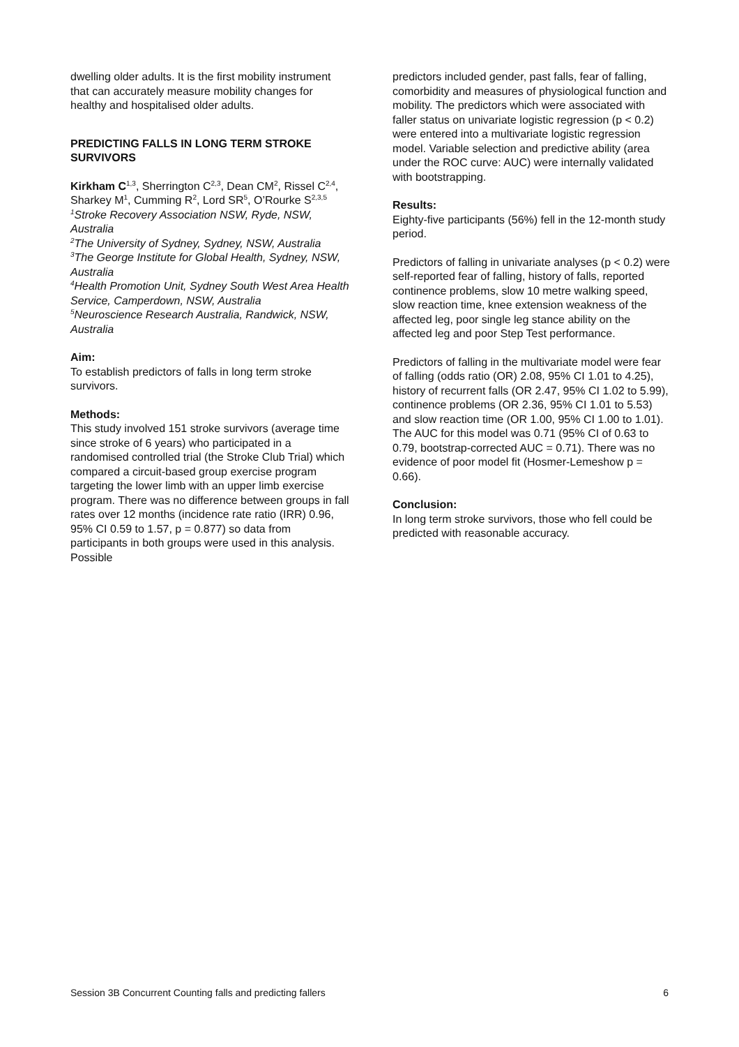dwelling older adults. It is the first mobility instrument that can accurately measure mobility changes for healthy and hospitalised older adults.
PREDICTING FALLS IN LONG TERM STROKE SURVIVORS
Kirkham C<sup>1,3</sup>, Sherrington C<sup>2,3</sup>, Dean CM<sup>2</sup>, Rissel C<sup>2,4</sup>, Sharkey M<sup>1</sup>, Cumming R<sup>2</sup>, Lord SR<sup>5</sup>, O’Rourke S<sup>2,3,5</sup>
<sup>1</sup> Stroke Recovery Association NSW, Ryde, NSW, Australia
<sup>2</sup> The University of Sydney, Sydney, NSW, Australia
<sup>3</sup> The George Institute for Global Health, Sydney, NSW, Australia
<sup>4</sup> Health Promotion Unit, Sydney South West Area Health Service, Camperdown, NSW, Australia
<sup>5</sup> Neuroscience Research Australia, Randwick, NSW, Australia
Aim:
To establish predictors of falls in long term stroke survivors.
Methods:
This study involved 151 stroke survivors (average time since stroke of 6 years) who participated in a randomised controlled trial (the Stroke Club Trial) which compared a circuit-based group exercise program targeting the lower limb with an upper limb exercise program. There was no difference between groups in fall rates over 12 months (incidence rate ratio (IRR) 0.96, 95% CI 0.59 to 1.57, p = 0.877) so data from participants in both groups were used in this analysis. Possible
predictors included gender, past falls, fear of falling, comorbidity and measures of physiological function and mobility. The predictors which were associated with faller status on univariate logistic regression (p < 0.2) were entered into a multivariate logistic regression model. Variable selection and predictive ability (area under the ROC curve: AUC) were internally validated with bootstrapping.
Results:
Eighty-five participants (56%) fell in the 12-month study period.
Predictors of falling in univariate analyses (p < 0.2) were self-reported fear of falling, history of falls, reported continence problems, slow 10 metre walking speed, slow reaction time, knee extension weakness of the affected leg, poor single leg stance ability on the affected leg and poor Step Test performance.
Predictors of falling in the multivariate model were fear of falling (odds ratio (OR) 2.08, 95% CI 1.01 to 4.25), history of recurrent falls (OR 2.47, 95% CI 1.02 to 5.99), continence problems (OR 2.36, 95% CI 1.01 to 5.53) and slow reaction time (OR 1.00, 95% CI 1.00 to 1.01). The AUC for this model was 0.71 (95% CI of 0.63 to 0.79, bootstrap-corrected AUC = 0.71). There was no evidence of poor model fit (Hosmer-Lemeshow p = 0.66).
Conclusion:
In long term stroke survivors, those who fell could be predicted with reasonable accuracy.
Session 3B Concurrent Counting falls and predicting fallers 6